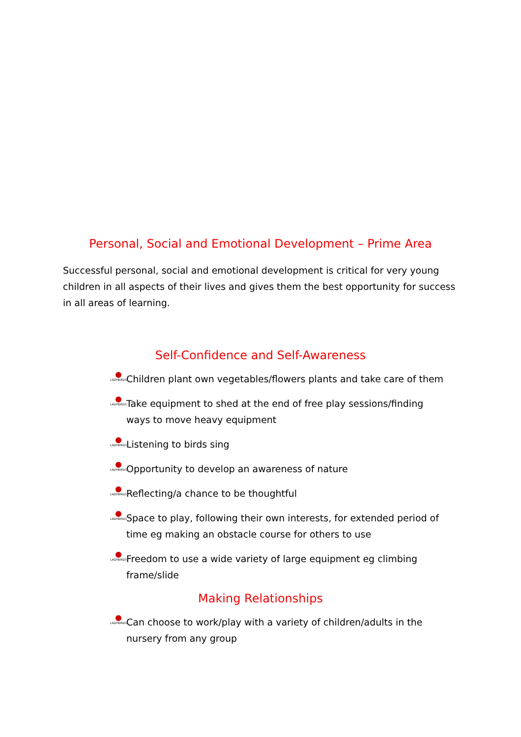Personal, Social and Emotional Development – Prime Area
Successful personal, social and emotional development is critical for very young children in all aspects of their lives and gives them the best opportunity for success in all areas of learning.
Self-Confidence and Self-Awareness
LADYBIRDS
Children plant own vegetables/flowers plants and take care of them
LADYBIRDS
Take equipment to shed at the end of free play sessions/finding ways to move heavy equipment
LADYBIRDS
Listening to birds sing
LADYBIRDS
Opportunity to develop an awareness of nature
LADYBIRDS
Reflecting/a chance to be thoughtful
LADYBIRDS
Space to play, following their own interests, for extended period of time eg making an obstacle course for others to use
LADYBIRDS
Freedom to use a wide variety of large equipment eg climbing frame/slide
Making Relationships
LADYBIRDS
Can choose to work/play with a variety of children/adults in the nursery from any group